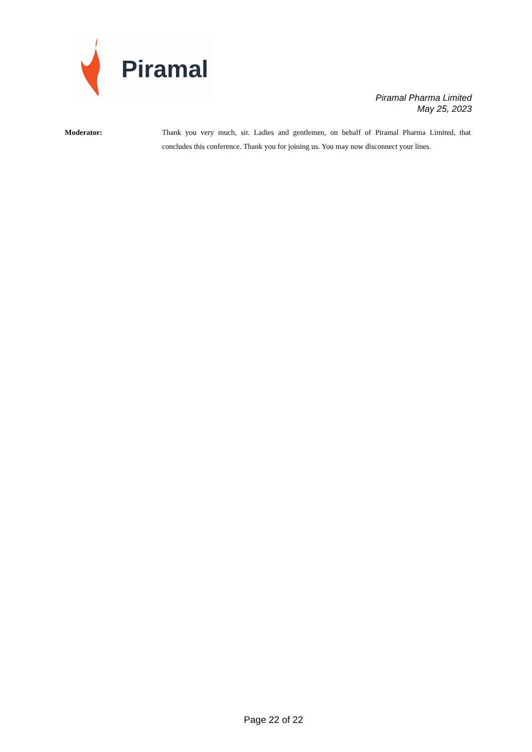Piramal
Piramal Pharma Limited
May 25, 2023
Moderator: Thank you very much, sir. Ladies and gentlemen, on behalf of Piramal Pharma Limited, that concludes this conference. Thank you for joining us. You may now disconnect your lines.
Page 22 of 22